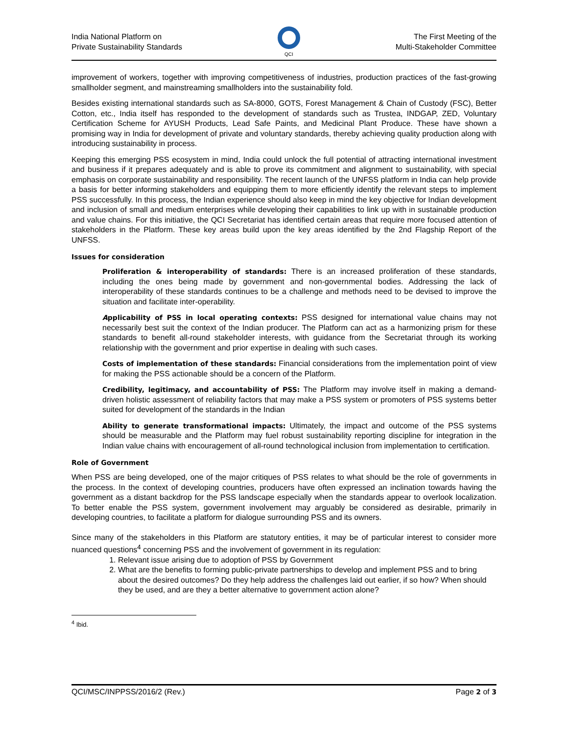India National Platform on
Private Sustainability Standards
QCI
The First Meeting of the
Multi-Stakeholder Committee
improvement of workers, together with improving competitiveness of industries, production practices of the fast-growing smallholder segment, and mainstreaming smallholders into the sustainability fold.
Besides existing international standards such as SA-8000, GOTS, Forest Management & Chain of Custody (FSC), Better Cotton, etc., India itself has responded to the development of standards such as Trustea, INDGAP, ZED, Voluntary Certification Scheme for AYUSH Products, Lead Safe Paints, and Medicinal Plant Produce. These have shown a promising way in India for development of private and voluntary standards, thereby achieving quality production along with introducing sustainability in process.
Keeping this emerging PSS ecosystem in mind, India could unlock the full potential of attracting international investment and business if it prepares adequately and is able to prove its commitment and alignment to sustainability, with special emphasis on corporate sustainability and responsibility. The recent launch of the UNFSS platform in India can help provide a basis for better informing stakeholders and equipping them to more efficiently identify the relevant steps to implement PSS successfully. In this process, the Indian experience should also keep in mind the key objective for Indian development and inclusion of small and medium enterprises while developing their capabilities to link up with in sustainable production and value chains. For this initiative, the QCI Secretariat has identified certain areas that require more focused attention of stakeholders in the Platform. These key areas build upon the key areas identified by the 2nd Flagship Report of the UNFSS.
Issues for consideration
Proliferation & interoperability of standards: There is an increased proliferation of these standards, including the ones being made by government and non-governmental bodies. Addressing the lack of interoperability of these standards continues to be a challenge and methods need to be devised to improve the situation and facilitate inter-operability.
Applicability of PSS in local operating contexts: PSS designed for international value chains may not necessarily best suit the context of the Indian producer. The Platform can act as a harmonizing prism for these standards to benefit all-round stakeholder interests, with guidance from the Secretariat through its working relationship with the government and prior expertise in dealing with such cases.
Costs of implementation of these standards: Financial considerations from the implementation point of view for making the PSS actionable should be a concern of the Platform.
Credibility, legitimacy, and accountability of PSS: The Platform may involve itself in making a demand-driven holistic assessment of reliability factors that may make a PSS system or promoters of PSS systems better suited for development of the standards in the Indian
Ability to generate transformational impacts: Ultimately, the impact and outcome of the PSS systems should be measurable and the Platform may fuel robust sustainability reporting discipline for integration in the Indian value chains with encouragement of all-round technological inclusion from implementation to certification.
Role of Government
When PSS are being developed, one of the major critiques of PSS relates to what should be the role of governments in the process. In the context of developing countries, producers have often expressed an inclination towards having the government as a distant backdrop for the PSS landscape especially when the standards appear to overlook localization. To better enable the PSS system, government involvement may arguably be considered as desirable, primarily in developing countries, to facilitate a platform for dialogue surrounding PSS and its owners.
Since many of the stakeholders in this Platform are statutory entities, it may be of particular interest to consider more nuanced questions<sup>4</sup> concerning PSS and the involvement of government in its regulation:
1. Relevant issue arising due to adoption of PSS by Government
2. What are the benefits to forming public-private partnerships to develop and implement PSS and to bring about the desired outcomes? Do they help address the challenges laid out earlier, if so how? When should they be used, and are they a better alternative to government action alone?
<sup>4</sup> Ibid.
QCI/MSC/INPPSS/2016/2 (Rev.) Page 2 of 3